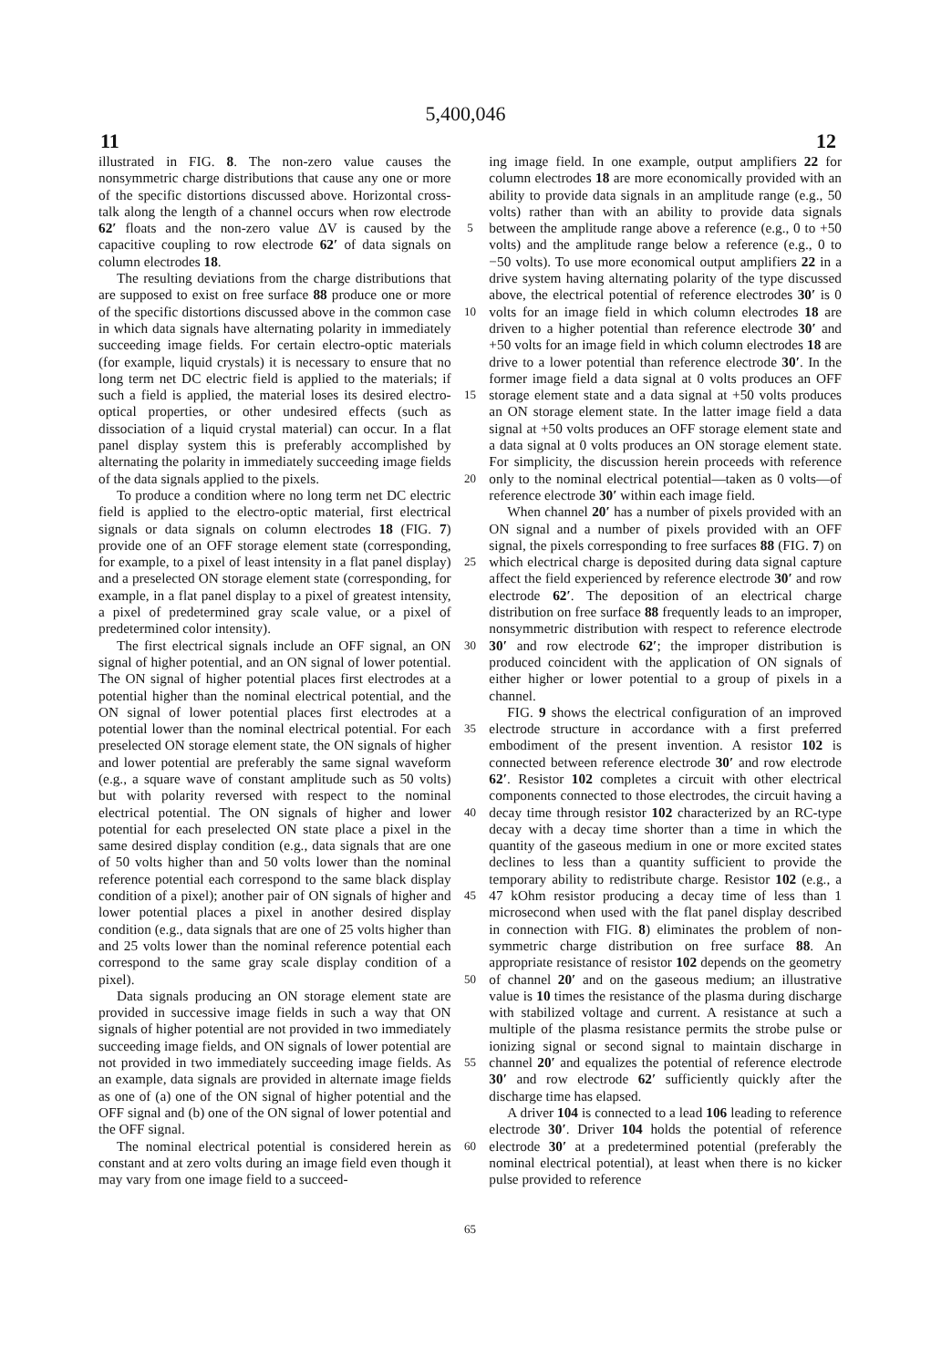5,400,046
11 12
illustrated in FIG. 8. The non-zero value causes the nonsymmetric charge distributions that cause any one or more of the specific distortions discussed above. Horizontal cross-talk along the length of a channel occurs when row electrode 62′ floats and the non-zero value ΔV is caused by the capacitive coupling to row electrode 62′ of data signals on column electrodes 18.
The resulting deviations from the charge distributions that are supposed to exist on free surface 88 produce one or more of the specific distortions discussed above in the common case in which data signals have alternating polarity in immediately succeeding image fields. For certain electro-optic materials (for example, liquid crystals) it is necessary to ensure that no long term net DC electric field is applied to the materials; if such a field is applied, the material loses its desired electro-optical properties, or other undesired effects (such as dissociation of a liquid crystal material) can occur. In a flat panel display system this is preferably accomplished by alternating the polarity in immediately succeeding image fields of the data signals applied to the pixels.
To produce a condition where no long term net DC electric field is applied to the electro-optic material, first electrical signals or data signals on column electrodes 18 (FIG. 7) provide one of an OFF storage element state (corresponding, for example, to a pixel of least intensity in a flat panel display) and a preselected ON storage element state (corresponding, for example, in a flat panel display to a pixel of greatest intensity, a pixel of predetermined gray scale value, or a pixel of predetermined color intensity).
The first electrical signals include an OFF signal, an ON signal of higher potential, and an ON signal of lower potential. The ON signal of higher potential places first electrodes at a potential higher than the nominal electrical potential, and the ON signal of lower potential places first electrodes at a potential lower than the nominal electrical potential. For each preselected ON storage element state, the ON signals of higher and lower potential are preferably the same signal waveform (e.g., a square wave of constant amplitude such as 50 volts) but with polarity reversed with respect to the nominal electrical potential. The ON signals of higher and lower potential for each preselected ON state place a pixel in the same desired display condition (e.g., data signals that are one of 50 volts higher than and 50 volts lower than the nominal reference potential each correspond to the same black display condition of a pixel); another pair of ON signals of higher and lower potential places a pixel in another desired display condition (e.g., data signals that are one of 25 volts higher than and 25 volts lower than the nominal reference potential each correspond to the same gray scale display condition of a pixel).
Data signals producing an ON storage element state are provided in successive image fields in such a way that ON signals of higher potential are not provided in two immediately succeeding image fields, and ON signals of lower potential are not provided in two immediately succeeding image fields. As an example, data signals are provided in alternate image fields as one of (a) one of the ON signal of higher potential and the OFF signal and (b) one of the ON signal of lower potential and the OFF signal.
The nominal electrical potential is considered herein as constant and at zero volts during an image field even though it may vary from one image field to a succeed-
5
10
15
20
25
30
35
40
45
50
55
60
65
ing image field. In one example, output amplifiers 22 for column electrodes 18 are more economically provided with an ability to provide data signals in an amplitude range (e.g., 50 volts) rather than with an ability to provide data signals between the amplitude range above a reference (e.g., 0 to +50 volts) and the amplitude range below a reference (e.g., 0 to −50 volts). To use more economical output amplifiers 22 in a drive system having alternating polarity of the type discussed above, the electrical potential of reference electrodes 30′ is 0 volts for an image field in which column electrodes 18 are driven to a higher potential than reference electrode 30′ and +50 volts for an image field in which column electrodes 18 are drive to a lower potential than reference electrode 30′. In the former image field a data signal at 0 volts produces an OFF storage element state and a data signal at +50 volts produces an ON storage element state. In the latter image field a data signal at +50 volts produces an OFF storage element state and a data signal at 0 volts produces an ON storage element state. For simplicity, the discussion herein proceeds with reference only to the nominal electrical potential—taken as 0 volts—of reference electrode 30′ within each image field.
When channel 20′ has a number of pixels provided with an ON signal and a number of pixels provided with an OFF signal, the pixels corresponding to free surfaces 88 (FIG. 7) on which electrical charge is deposited during data signal capture affect the field experienced by reference electrode 30′ and row electrode 62′. The deposition of an electrical charge distribution on free surface 88 frequently leads to an improper, nonsymmetric distribution with respect to reference electrode 30′ and row electrode 62′; the improper distribution is produced coincident with the application of ON signals of either higher or lower potential to a group of pixels in a channel.
FIG. 9 shows the electrical configuration of an improved electrode structure in accordance with a first preferred embodiment of the present invention. A resistor 102 is connected between reference electrode 30′ and row electrode 62′. Resistor 102 completes a circuit with other electrical components connected to those electrodes, the circuit having a decay time through resistor 102 characterized by an RC-type decay with a decay time shorter than a time in which the quantity of the gaseous medium in one or more excited states declines to less than a quantity sufficient to provide the temporary ability to redistribute charge. Resistor 102 (e.g., a 47 kOhm resistor producing a decay time of less than 1 microsecond when used with the flat panel display described in connection with FIG. 8) eliminates the problem of non-symmetric charge distribution on free surface 88. An appropriate resistance of resistor 102 depends on the geometry of channel 20′ and on the gaseous medium; an illustrative value is 10 times the resistance of the plasma during discharge with stabilized voltage and current. A resistance at such a multiple of the plasma resistance permits the strobe pulse or ionizing signal or second signal to maintain discharge in channel 20′ and equalizes the potential of reference electrode 30′ and row electrode 62′ sufficiently quickly after the discharge time has elapsed.
A driver 104 is connected to a lead 106 leading to reference electrode 30′. Driver 104 holds the potential of reference electrode 30′ at a predetermined potential (preferably the nominal electrical potential), at least when there is no kicker pulse provided to reference